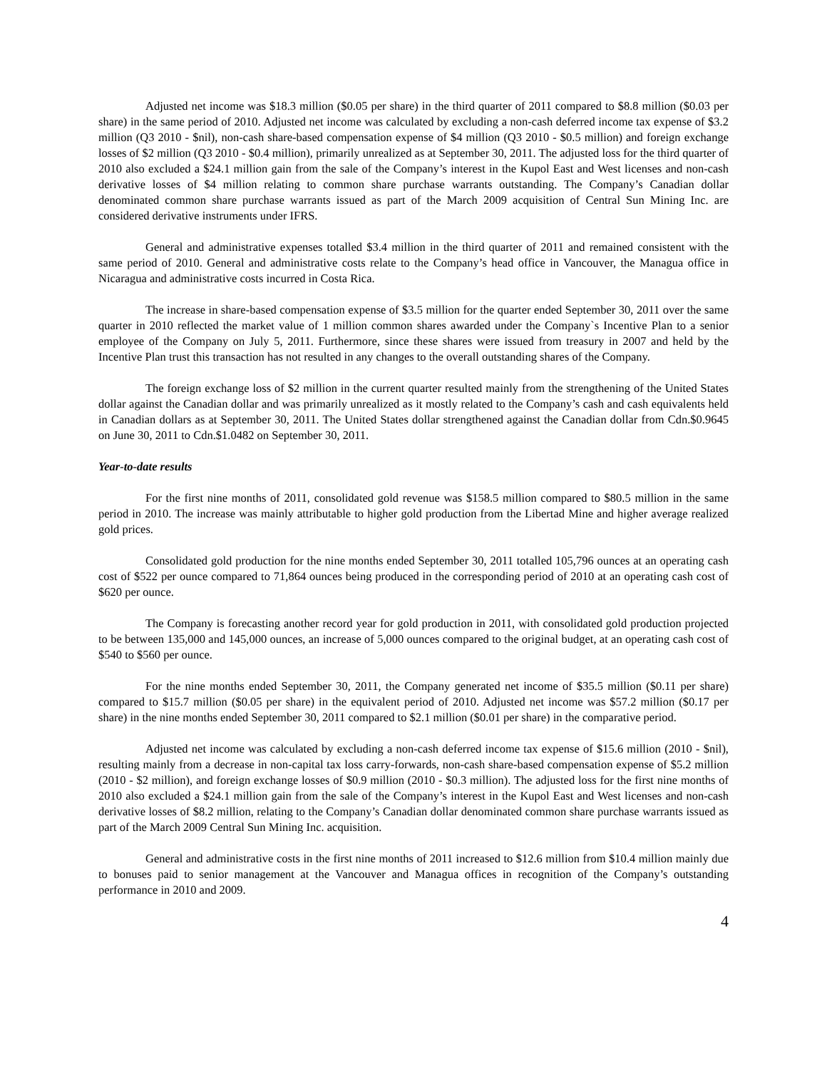Adjusted net income was $18.3 million ($0.05 per share) in the third quarter of 2011 compared to $8.8 million ($0.03 per share) in the same period of 2010. Adjusted net income was calculated by excluding a non-cash deferred income tax expense of $3.2 million (Q3 2010 - $nil), non-cash share-based compensation expense of $4 million (Q3 2010 - $0.5 million) and foreign exchange losses of $2 million (Q3 2010 - $0.4 million), primarily unrealized as at September 30, 2011. The adjusted loss for the third quarter of 2010 also excluded a $24.1 million gain from the sale of the Company’s interest in the Kupol East and West licenses and non-cash derivative losses of $4 million relating to common share purchase warrants outstanding. The Company’s Canadian dollar denominated common share purchase warrants issued as part of the March 2009 acquisition of Central Sun Mining Inc. are considered derivative instruments under IFRS.
General and administrative expenses totalled $3.4 million in the third quarter of 2011 and remained consistent with the same period of 2010. General and administrative costs relate to the Company’s head office in Vancouver, the Managua office in Nicaragua and administrative costs incurred in Costa Rica.
The increase in share-based compensation expense of $3.5 million for the quarter ended September 30, 2011 over the same quarter in 2010 reflected the market value of 1 million common shares awarded under the Company`s Incentive Plan to a senior employee of the Company on July 5, 2011. Furthermore, since these shares were issued from treasury in 2007 and held by the Incentive Plan trust this transaction has not resulted in any changes to the overall outstanding shares of the Company.
The foreign exchange loss of $2 million in the current quarter resulted mainly from the strengthening of the United States dollar against the Canadian dollar and was primarily unrealized as it mostly related to the Company’s cash and cash equivalents held in Canadian dollars as at September 30, 2011. The United States dollar strengthened against the Canadian dollar from Cdn.$0.9645 on June 30, 2011 to Cdn.$1.0482 on September 30, 2011.
Year-to-date results
For the first nine months of 2011, consolidated gold revenue was $158.5 million compared to $80.5 million in the same period in 2010. The increase was mainly attributable to higher gold production from the Libertad Mine and higher average realized gold prices.
Consolidated gold production for the nine months ended September 30, 2011 totalled 105,796 ounces at an operating cash cost of $522 per ounce compared to 71,864 ounces being produced in the corresponding period of 2010 at an operating cash cost of $620 per ounce.
The Company is forecasting another record year for gold production in 2011, with consolidated gold production projected to be between 135,000 and 145,000 ounces, an increase of 5,000 ounces compared to the original budget, at an operating cash cost of $540 to $560 per ounce.
For the nine months ended September 30, 2011, the Company generated net income of $35.5 million ($0.11 per share) compared to $15.7 million ($0.05 per share) in the equivalent period of 2010. Adjusted net income was $57.2 million ($0.17 per share) in the nine months ended September 30, 2011 compared to $2.1 million ($0.01 per share) in the comparative period.
Adjusted net income was calculated by excluding a non-cash deferred income tax expense of $15.6 million (2010 - $nil), resulting mainly from a decrease in non-capital tax loss carry-forwards, non-cash share-based compensation expense of $5.2 million (2010 - $2 million), and foreign exchange losses of $0.9 million (2010 - $0.3 million). The adjusted loss for the first nine months of 2010 also excluded a $24.1 million gain from the sale of the Company’s interest in the Kupol East and West licenses and non-cash derivative losses of $8.2 million, relating to the Company’s Canadian dollar denominated common share purchase warrants issued as part of the March 2009 Central Sun Mining Inc. acquisition.
General and administrative costs in the first nine months of 2011 increased to $12.6 million from $10.4 million mainly due to bonuses paid to senior management at the Vancouver and Managua offices in recognition of the Company’s outstanding performance in 2010 and 2009.
4